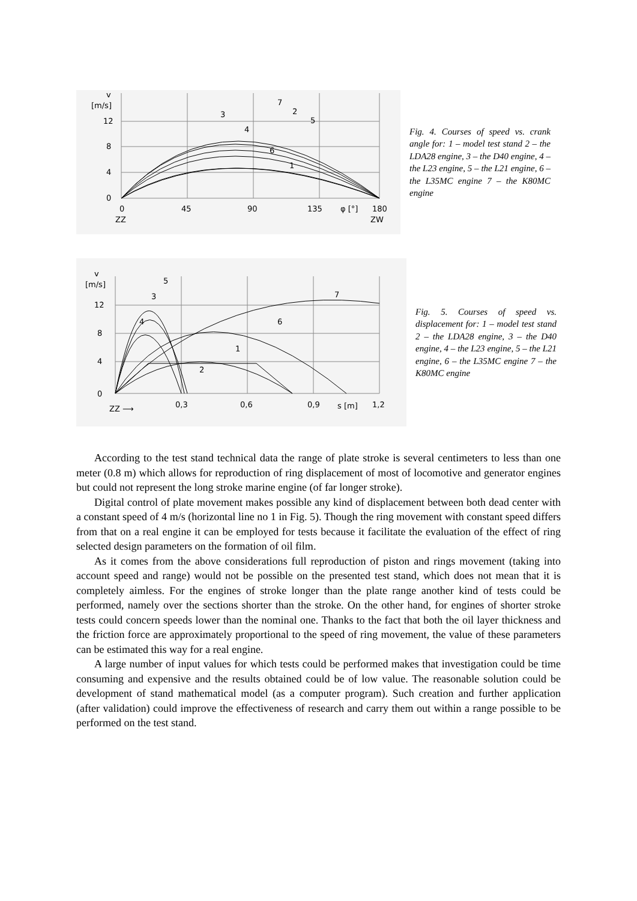v
[m/s]
12
8
4
0
0
45
90
135
φ [°]
180
ZZ
ZW
7
2
3
5
4
6
1
Fig. 4. Courses of speed vs. crank angle for: 1 – model test stand 2 – the LDA28 engine, 3 – the D40 engine, 4 – the L23 engine, 5 – the L21 engine, 6 – the L35MC engine 7 – the K80MC engine
v
[m/s]
12
8
4
0
0,3
0,6
0,9
s [m]
1,2
ZZ ⟶
5
3
4
7
6
1
2
Fig. 5. Courses of speed vs. displacement for: 1 – model test stand 2 – the LDA28 engine, 3 – the D40 engine, 4 – the L23 engine, 5 – the L21 engine, 6 – the L35MC engine 7 – the K80MC engine
According to the test stand technical data the range of plate stroke is several centimeters to less than one meter (0.8 m) which allows for reproduction of ring displacement of most of locomotive and generator engines but could not represent the long stroke marine engine (of far longer stroke).
Digital control of plate movement makes possible any kind of displacement between both dead center with a constant speed of 4 m/s (horizontal line no 1 in Fig. 5). Though the ring movement with constant speed differs from that on a real engine it can be employed for tests because it facilitate the evaluation of the effect of ring selected design parameters on the formation of oil film.
As it comes from the above considerations full reproduction of piston and rings movement (taking into account speed and range) would not be possible on the presented test stand, which does not mean that it is completely aimless. For the engines of stroke longer than the plate range another kind of tests could be performed, namely over the sections shorter than the stroke. On the other hand, for engines of shorter stroke tests could concern speeds lower than the nominal one. Thanks to the fact that both the oil layer thickness and the friction force are approximately proportional to the speed of ring movement, the value of these parameters can be estimated this way for a real engine.
A large number of input values for which tests could be performed makes that investigation could be time consuming and expensive and the results obtained could be of low value. The reasonable solution could be development of stand mathematical model (as a computer program). Such creation and further application (after validation) could improve the effectiveness of research and carry them out within a range possible to be performed on the test stand.